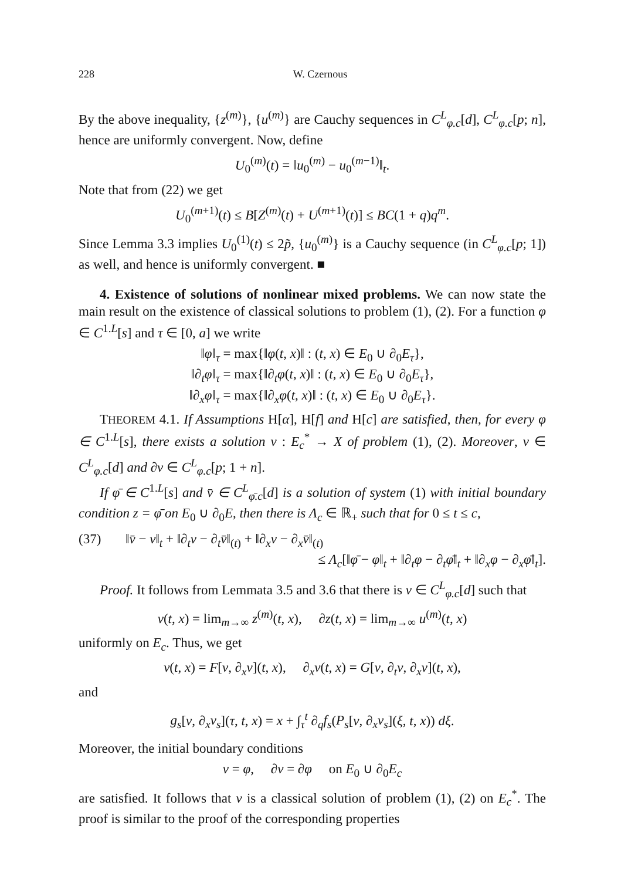228 W. Czernous
By the above inequality, {z<sup>(m)</sup>}, {u<sup>(m)</sup>} are Cauchy sequences in C<sup>L</sup><sub>φ.c</sub>[d], C<sup>L</sup><sub>φ.c</sub>[p; n], hence are uniformly convergent. Now, define
U<sub>0</sub><sup>(m)</sup>(t) = ‖u<sub>0</sub><sup>(m)</sup> − u<sub>0</sub><sup>(m−1)</sup>‖<sub>t</sub>.
Note that from (22) we get
U<sub>0</sub><sup>(m+1)</sup>(t) ≤ B[Z<sup>(m)</sup>(t) + U<sup>(m+1)</sup>(t)] ≤ BC(1 + q)q<sup>m</sup>.
Since Lemma 3.3 implies U<sub>0</sub><sup>(1)</sup>(t) ≤ 2p̃, {u<sub>0</sub><sup>(m)</sup>} is a Cauchy sequence (in C<sup>L</sup><sub>φ.c</sub>[p; 1]) as well, and hence is uniformly convergent. ■
4. Existence of solutions of nonlinear mixed problems. We can now state the main result on the existence of classical solutions to problem (1), (2). For a function φ ∈ C<sup>1.L</sup>[s] and τ ∈ [0, a] we write
‖φ‖<sub>τ</sub> = max{‖φ(t, x)‖ : (t, x) ∈ E<sub>0</sub> ∪ ∂<sub>0</sub>E<sub>τ</sub>},
‖∂<sub>t</sub>φ‖<sub>τ</sub> = max{‖∂<sub>t</sub>φ(t, x)‖ : (t, x) ∈ E<sub>0</sub> ∪ ∂<sub>0</sub>E<sub>τ</sub>},
‖∂<sub>x</sub>φ‖<sub>τ</sub> = max{‖∂<sub>x</sub>φ(t, x)‖ : (t, x) ∈ E<sub>0</sub> ∪ ∂<sub>0</sub>E<sub>τ</sub>}.
THEOREM 4.1. If Assumptions H[α], H[f] and H[c] are satisfied, then, for every φ ∈ C<sup>1.L</sup>[s], there exists a solution v : E<sub>c</sub><sup>*</sup> → X of problem (1), (2). Moreover, v ∈ C<sup>L</sup><sub>φ.c</sub>[d] and ∂v ∈ C<sup>L</sup><sub>φ.c</sub>[p; 1 + n].
If φ̄ ∈ C<sup>1.L</sup>[s] and v̄ ∈ C<sup>L</sup><sub>φ̄.c</sub>[d] is a solution of system (1) with initial boundary condition z = φ̄ on E<sub>0</sub> ∪ ∂<sub>0</sub>E, then there is Λ<sub>c</sub> ∈ ℝ<sub>+</sub> such that for 0 ≤ t ≤ c,
(37) ‖v̄ − v‖<sub>t</sub> + ‖∂<sub>t</sub>v − ∂<sub>t</sub>v̄‖<sub>(t)</sub> + ‖∂<sub>x</sub>v − ∂<sub>x</sub>v̄‖<sub>(t)</sub>
≤ Λ<sub>c</sub>[‖φ̄ − φ‖<sub>t</sub> + ‖∂<sub>t</sub>φ − ∂<sub>t</sub>φ̄‖<sub>t</sub> + ‖∂<sub>x</sub>φ − ∂<sub>x</sub>φ̄‖<sub>t</sub>].
Proof. It follows from Lemmata 3.5 and 3.6 that there is v ∈ C<sup>L</sup><sub>φ.c</sub>[d] such that
v(t, x) = lim<sub>m→∞</sub> z<sup>(m)</sup>(t, x), ∂z(t, x) = lim<sub>m→∞</sub> u<sup>(m)</sup>(t, x)
uniformly on E<sub>c</sub>. Thus, we get
v(t, x) = F[v, ∂<sub>x</sub>v](t, x), ∂<sub>x</sub>v(t, x) = G[v, ∂<sub>t</sub>v, ∂<sub>x</sub>v](t, x),
and
g<sub>s</sub>[v, ∂<sub>x</sub>v<sub>s</sub>](τ, t, x) = x + ∫<sub>τ</sub><sup>t</sup> ∂<sub>q</sub>f<sub>s</sub>(P<sub>s</sub>[v, ∂<sub>x</sub>v<sub>s</sub>](ξ, t, x)) dξ.
Moreover, the initial boundary conditions
v = φ, ∂v = ∂φ on E<sub>0</sub> ∪ ∂<sub>0</sub>E<sub>c</sub>
are satisfied. It follows that v is a classical solution of problem (1), (2) on E<sub>c</sub><sup>*</sup>. The proof is similar to the proof of the corresponding properties